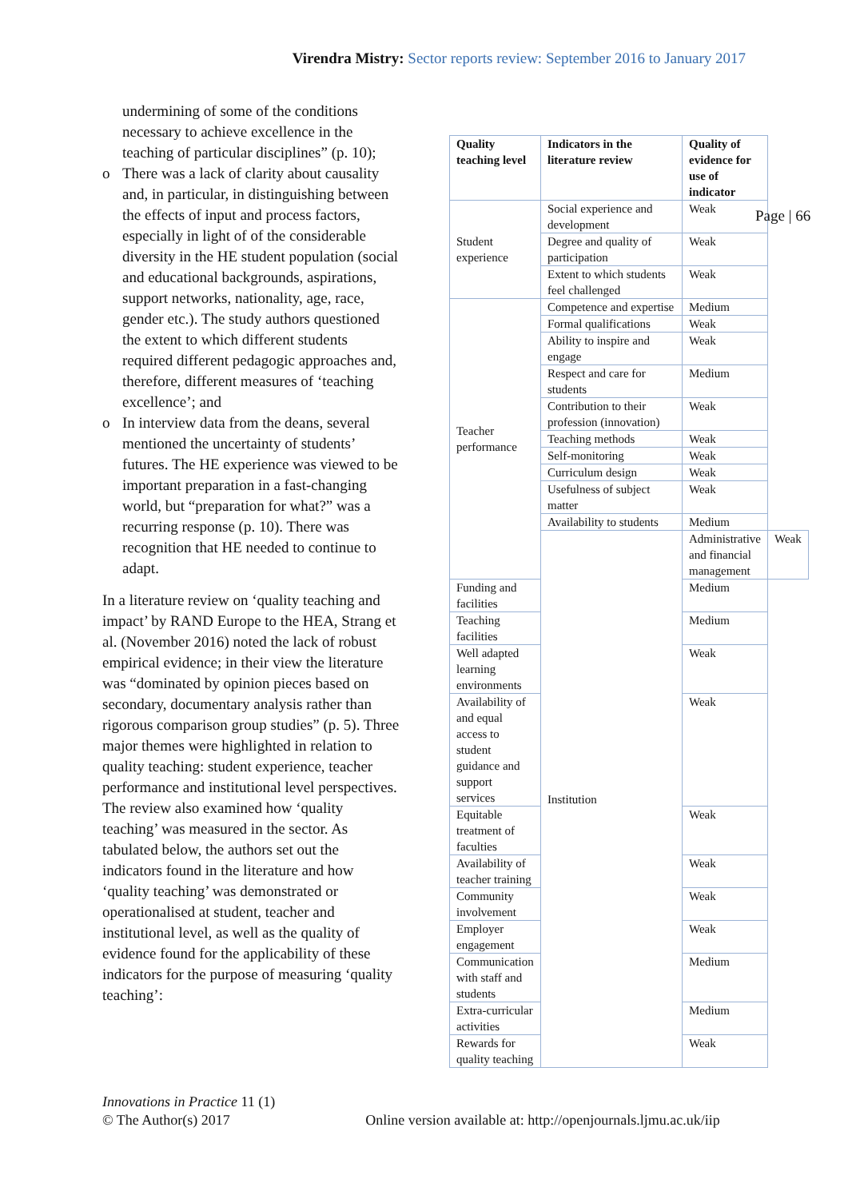Virendra Mistry: Sector reports review: September 2016 to January 2017
undermining of some of the conditions necessary to achieve excellence in the teaching of particular disciplines” (p. 10);
o There was a lack of clarity about causality and, in particular, in distinguishing between the effects of input and process factors, especially in light of of the considerable diversity in the HE student population (social and educational backgrounds, aspirations, support networks, nationality, age, race, gender etc.). The study authors questioned the extent to which different students required different pedagogic approaches and, therefore, different measures of ‘teaching excellence’; and
o In interview data from the deans, several mentioned the uncertainty of students’ futures. The HE experience was viewed to be important preparation in a fast-changing world, but “preparation for what?” was a recurring response (p. 10). There was recognition that HE needed to continue to adapt.
In a literature review on ‘quality teaching and impact’ by RAND Europe to the HEA, Strang et al. (November 2016) noted the lack of robust empirical evidence; in their view the literature was “dominated by opinion pieces based on secondary, documentary analysis rather than rigorous comparison group studies” (p. 5). Three major themes were highlighted in relation to quality teaching: student experience, teacher performance and institutional level perspectives. The review also examined how ‘quality teaching’ was measured in the sector. As tabulated below, the authors set out the indicators found in the literature and how ‘quality teaching’ was demonstrated or operationalised at student, teacher and institutional level, as well as the quality of evidence found for the applicability of these indicators for the purpose of measuring ‘quality teaching’:
| Quality teaching level | Indicators in the literature review | Quality of evidence for use of indicator | |
| --- | --- | --- | --- |
| Student experience | Social experience and development | Weak | |
| | Degree and quality of participation | Weak | |
| | Extent to which students feel challenged | Weak | |
| Teacher performance | Competence and expertise | Medium | |
| | Formal qualifications | Weak | |
| | Ability to inspire and engage | Weak | |
| | Respect and care for students | Medium | |
| | Contribution to their profession (innovation) | Weak | |
| | Teaching methods | Weak | |
| | Self-monitoring | Weak | |
| | Curriculum design | Weak | |
| | Usefulness of subject matter | Weak | |
| | Availability to students | Medium | |
| | Institution | Administrative and financial management | Weak |
| Funding and facilities | | Medium | |
| Teaching facilities | | Medium | |
| Well adapted learning environments | | Weak | |
| Availability of and equal access to student guidance and support services | | Weak | |
| Equitable treatment of faculties | | Weak | |
| Availability of teacher training | | Weak | |
| Community involvement | | Weak | |
| Employer engagement | | Weak | |
| Communication with staff and students | | Medium | |
| Extra-curricular activities | | Medium | |
| Rewards for quality teaching | | Weak | |
Page | 66
Innovations in Practice 11 (1)
© The Author(s) 2017 Online version available at: http://openjournals.ljmu.ac.uk/iip